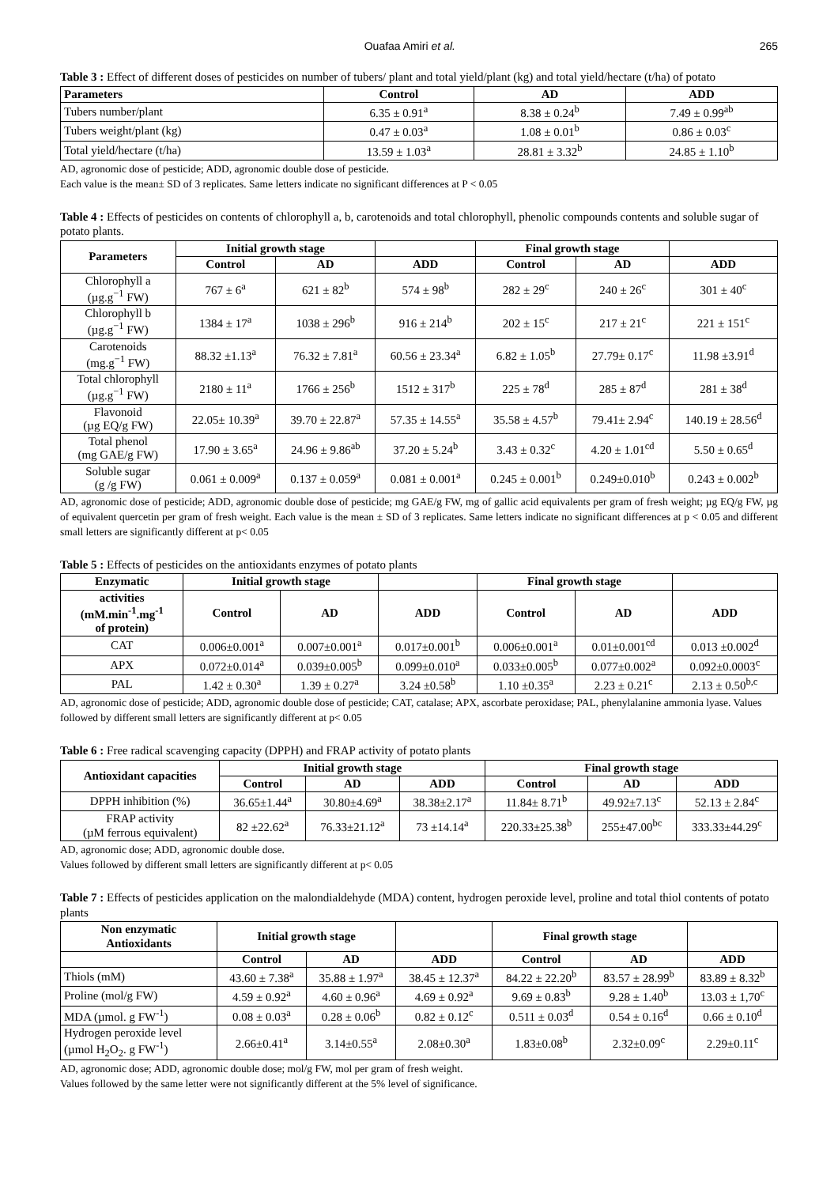Ouafaa Amiri et al. 265
Table 3 : Effect of different doses of pesticides on number of tubers/ plant and total yield/plant (kg) and total yield/hectare (t/ha) of potato
| Parameters | Control | AD | ADD |
| --- | --- | --- | --- |
| Tubers number/plant | 6.35 ± 0.91<sup>a</sup> | 8.38 ± 0.24<sup>b</sup> | 7.49 ± 0.99<sup>ab</sup> |
| Tubers weight/plant (kg) | 0.47 ± 0.03<sup>a</sup> | 1.08 ± 0.01<sup>b</sup> | 0.86 ± 0.03<sup>c</sup> |
| Total yield/hectare (t/ha) | 13.59 ± 1.03<sup>a</sup> | 28.81 ± 3.32<sup>b</sup> | 24.85 ± 1.10<sup>b</sup> |
AD, agronomic dose of pesticide; ADD, agronomic double dose of pesticide.
Each value is the mean± SD of 3 replicates. Same letters indicate no significant differences at P < 0.05
Table 4 : Effects of pesticides on contents of chlorophyll a, b, carotenoids and total chlorophyll, phenolic compounds contents and soluble sugar of potato plants.
| Parameters | Initial growth stage | | | Final growth stage | | |
| --- | --- | --- | --- | --- | --- | --- |
| | Control | AD | ADD | Control | AD | ADD |
| Chlorophyll a (µg.g<sup>−1</sup> FW) | 767 ± 6<sup>a</sup> | 621 ± 82<sup>b</sup> | 574 ± 98<sup>b</sup> | 282 ± 29<sup>c</sup> | 240 ± 26<sup>c</sup> | 301 ± 40<sup>c</sup> |
| Chlorophyll b (µg.g<sup>−1</sup> FW) | 1384 ± 17<sup>a</sup> | 1038 ± 296<sup>b</sup> | 916 ± 214<sup>b</sup> | 202 ± 15<sup>c</sup> | 217 ± 21<sup>c</sup> | 221 ± 151<sup>c</sup> |
| Carotenoids (mg.g<sup>−1</sup> FW) | 88.32 ±1.13<sup>a</sup> | 76.32 ± 7.81<sup>a</sup> | 60.56 ± 23.34<sup>a</sup> | 6.82 ± 1.05<sup>b</sup> | 27.79± 0.17<sup>c</sup> | 11.98 ±3.91<sup>d</sup> |
| Total chlorophyll (µg.g<sup>−1</sup> FW) | 2180 ± 11<sup>a</sup> | 1766 ± 256<sup>b</sup> | 1512 ± 317<sup>b</sup> | 225 ± 78<sup>d</sup> | 285 ± 87<sup>d</sup> | 281 ± 38<sup>d</sup> |
| Flavonoid (µg EQ/g FW) | 22.05± 10.39<sup>a</sup> | 39.70 ± 22.87<sup>a</sup> | 57.35 ± 14.55<sup>a</sup> | 35.58 ± 4.57<sup>b</sup> | 79.41± 2.94<sup>c</sup> | 140.19 ± 28.56<sup>d</sup> |
| Total phenol (mg GAE/g FW) | 17.90 ± 3.65<sup>a</sup> | 24.96 ± 9.86<sup>ab</sup> | 37.20 ± 5.24<sup>b</sup> | 3.43 ± 0.32<sup>c</sup> | 4.20 ± 1.01<sup>cd</sup> | 5.50 ± 0.65<sup>d</sup> |
| Soluble sugar (g /g FW) | 0.061 ± 0.009<sup>a</sup> | 0.137 ± 0.059<sup>a</sup> | 0.081 ± 0.001<sup>a</sup> | 0.245 ± 0.001<sup>b</sup> | 0.249±0.010<sup>b</sup> | 0.243 ± 0.002<sup>b</sup> |
AD, agronomic dose of pesticide; ADD, agronomic double dose of pesticide; mg GAE/g FW, mg of gallic acid equivalents per gram of fresh weight; µg EQ/g FW, µg of equivalent quercetin per gram of fresh weight. Each value is the mean ± SD of 3 replicates. Same letters indicate no significant differences at p < 0.05 and different small letters are significantly different at p< 0.05
Table 5 : Effects of pesticides on the antioxidants enzymes of potato plants
| Enzymatic | Initial growth stage | | | Final growth stage | | |
| --- | --- | --- | --- | --- | --- | --- |
| activities (mM.min<sup>-1</sup>.mg<sup>-1</sup> of protein) | Control | AD | ADD | Control | AD | ADD |
| CAT | 0.006±0.001<sup>a</sup> | 0.007±0.001<sup>a</sup> | 0.017±0.001<sup>b</sup> | 0.006±0.001<sup>a</sup> | 0.01±0.001<sup>cd</sup> | 0.013 ±0.002<sup>d</sup> |
| APX | 0.072±0.014<sup>a</sup> | 0.039±0.005<sup>b</sup> | 0.099±0.010<sup>a</sup> | 0.033±0.005<sup>b</sup> | 0.077±0.002<sup>a</sup> | 0.092±0.0003<sup>c</sup> |
| PAL | 1.42 ± 0.30<sup>a</sup> | 1.39 ± 0.27<sup>a</sup> | 3.24 ±0.58<sup>b</sup> | 1.10 ±0.35<sup>a</sup> | 2.23 ± 0.21<sup>c</sup> | 2.13 ± 0.50<sup>b,c</sup> |
AD, agronomic dose of pesticide; ADD, agronomic double dose of pesticide; CAT, catalase; APX, ascorbate peroxidase; PAL, phenylalanine ammonia lyase. Values followed by different small letters are significantly different at p< 0.05
Table 6 : Free radical scavenging capacity (DPPH) and FRAP activity of potato plants
| Antioxidant capacities | Initial growth stage | | | Final growth stage | | |
| --- | --- | --- | --- | --- | --- | --- |
| | Control | AD | ADD | Control | AD | ADD |
| DPPH inhibition (%) | 36.65±1.44<sup>a</sup> | 30.80±4.69<sup>a</sup> | 38.38±2.17<sup>a</sup> | 11.84± 8.71<sup>b</sup> | 49.92±7.13<sup>c</sup> | 52.13 ± 2.84<sup>c</sup> |
| FRAP activity (µM ferrous equivalent) | 82 ±22.62<sup>a</sup> | 76.33±21.12<sup>a</sup> | 73 ±14.14<sup>a</sup> | 220.33±25.38<sup>b</sup> | 255±47.00<sup>bc</sup> | 333.33±44.29<sup>c</sup> |
AD, agronomic dose; ADD, agronomic double dose.
Values followed by different small letters are significantly different at p< 0.05
Table 7 : Effects of pesticides application on the malondialdehyde (MDA) content, hydrogen peroxide level, proline and total thiol contents of potato plants
| Non enzymatic Antioxidants | Initial growth stage | | | Final growth stage | | |
| --- | --- | --- | --- | --- | --- | --- |
| | Control | AD | ADD | Control | AD | ADD |
| Thiols (mM) | 43.60 ± 7.38<sup>a</sup> | 35.88 ± 1.97<sup>a</sup> | 38.45 ± 12.37<sup>a</sup> | 84.22 ± 22.20<sup>b</sup> | 83.57 ± 28.99<sup>b</sup> | 83.89 ± 8.32<sup>b</sup> |
| Proline (mol/g FW) | 4.59 ± 0.92<sup>a</sup> | 4.60 ± 0.96<sup>a</sup> | 4.69 ± 0.92<sup>a</sup> | 9.69 ± 0.83<sup>b</sup> | 9.28 ± 1.40<sup>b</sup> | 13.03 ± 1,70<sup>c</sup> |
| MDA (µmol. g FW<sup>-1</sup>) | 0.08 ± 0.03<sup>a</sup> | 0.28 ± 0.06<sup>b</sup> | 0.82 ± 0.12<sup>c</sup> | 0.511 ± 0.03<sup>d</sup> | 0.54 ± 0.16<sup>d</sup> | 0.66 ± 0.10<sup>d</sup> |
| Hydrogen peroxide level (µmol H<sub>2</sub>O<sub>2</sub>. g FW<sup>-1</sup>) | 2.66±0.41<sup>a</sup> | 3.14±0.55<sup>a</sup> | 2.08±0.30<sup>a</sup> | 1.83±0.08<sup>b</sup> | 2.32±0.09<sup>c</sup> | 2.29±0.11<sup>c</sup> |
AD, agronomic dose; ADD, agronomic double dose; mol/g FW, mol per gram of fresh weight.
Values followed by the same letter were not significantly different at the 5% level of significance.